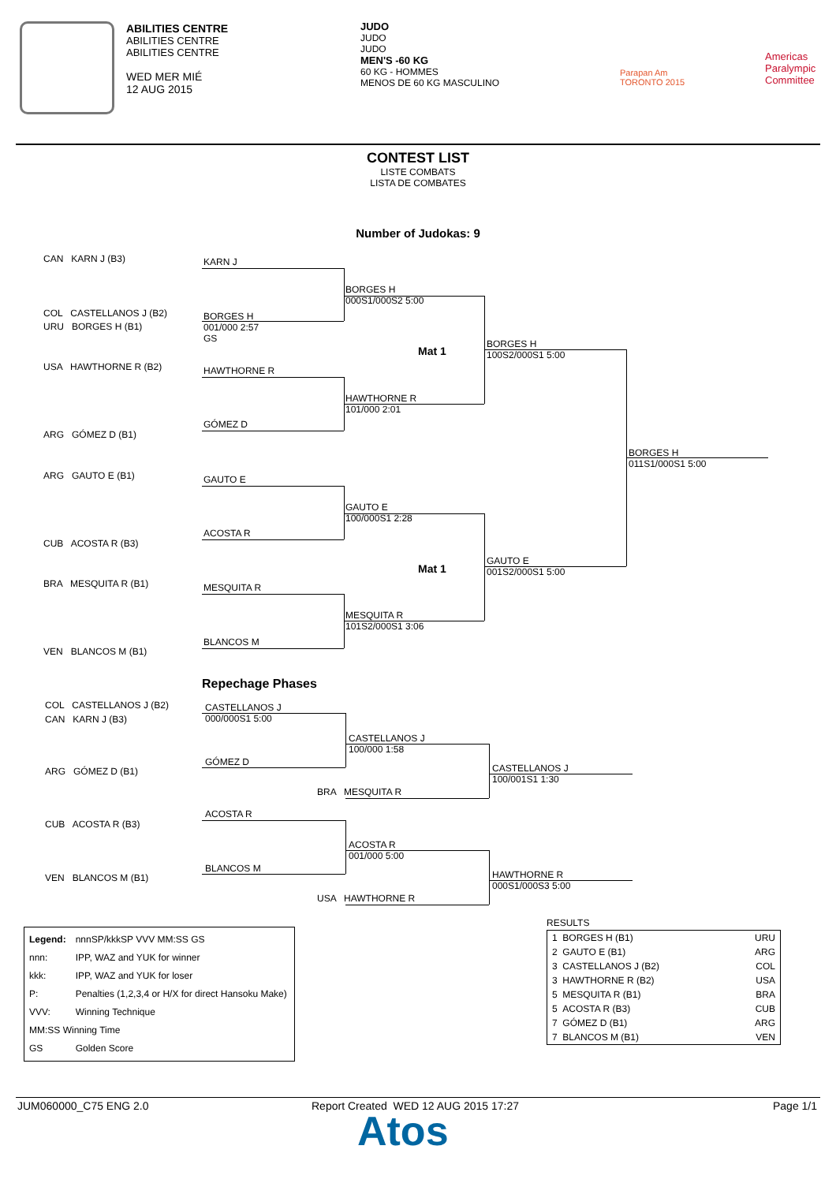ABILITIES CENTRE
ABILITIES CENTRE
ABILITIES CENTRE
WED MER MIÉ
12 AUG 2015
JUDO
JUDO
JUDO
MEN'S -60 KG
60 KG - HOMMES
MENOS DE 60 KG MASCULINO
Parapan Am
TORONTO 2015
Americas
Paralympic
Committee
CONTEST LIST
LISTE COMBATS
LISTA DE COMBATES
Number of Judokas: 9
CAN KARN J (B3)
COL CASTELLANOS J (B2)
URU BORGES H (B1)
USA HAWTHORNE R (B2)
ARG GÓMEZ D (B1)
ARG GAUTO E (B1)
CUB ACOSTA R (B3)
BRA MESQUITA R (B1)
VEN BLANCOS M (B1)
KARN J
BORGES H
001/000 2:57
GS
HAWTHORNE R
GÓMEZ D
GAUTO E
ACOSTA R
MESQUITA R
BLANCOS M
BORGES H
000S1/000S2 5:00
HAWTHORNE R
101/000 2:01
GAUTO E
100/000S1 2:28
MESQUITA R
101S2/000S1 3:06
Mat 1
Mat 1
BORGES H
100S2/000S1 5:00
GAUTO E
001S2/000S1 5:00
BORGES H
011S1/000S1 5:00
Repechage Phases
COL CASTELLANOS J (B2)
CAN KARN J (B3)
ARG GÓMEZ D (B1)
CUB ACOSTA R (B3)
VEN BLANCOS M (B1)
CASTELLANOS J
000/000S1 5:00
GÓMEZ D
ACOSTA R
BLANCOS M
CASTELLANOS J
100/000 1:58
BRA MESQUITA R
ACOSTA R
001/000 5:00
USA HAWTHORNE R
CASTELLANOS J
100/001S1 1:30
HAWTHORNE R
000S1/000S3 5:00
| Legend: | nnnSP/kkkSP VVV MM:SS GS |
| nnn: | IPP, WAZ and YUK for winner |
| kkk: | IPP, WAZ and YUK for loser |
| P: | Penalties (1,2,3,4 or H/X for direct Hansoku Make) |
| VVV: | Winning Technique |
| MM:SS Winning Time | |
| GS | Golden Score |
RESULTS
| 1 BORGES H (B1) | URU |
| 2 GAUTO E (B1) | ARG |
| 3 CASTELLANOS J (B2) | COL |
| 3 HAWTHORNE R (B2) | USA |
| 5 MESQUITA R (B1) | BRA |
| 5 ACOSTA R (B3) | CUB |
| 7 GÓMEZ D (B1) | ARG |
| 7 BLANCOS M (B1) | VEN |
JUM060000_C75 ENG 2.0
Report Created WED 12 AUG 2015 17:27
Page 1/1
Atos